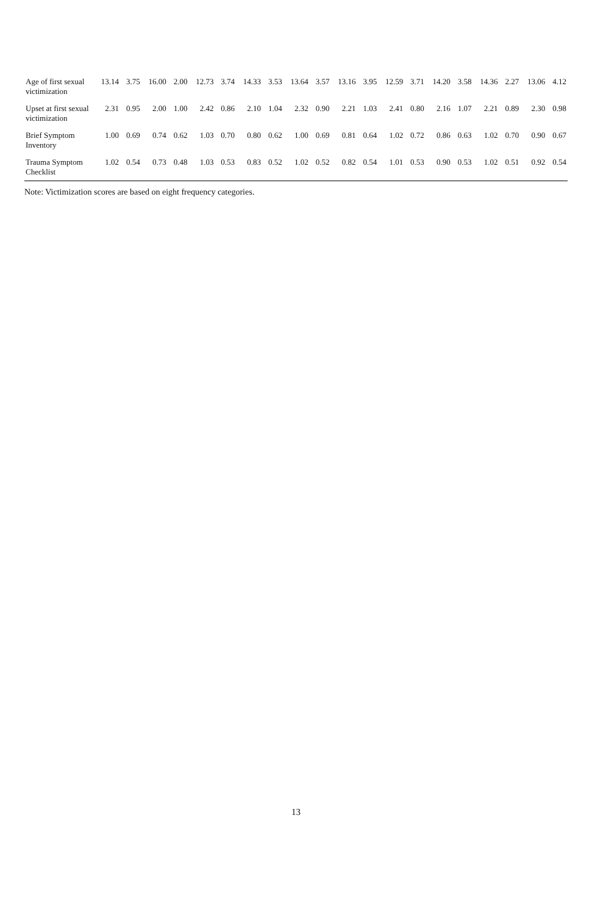| Age of first sexual victimization | 13.14 | 3.75 | 16.00 | 2.00 | 12.73 | 3.74 | 14.33 | 3.53 | 13.64 | 3.57 | 13.16 | 3.95 | 12.59 | 3.71 | 14.20 | 3.58 | 14.36 | 2.27 | 13.06 | 4.12 |
| Upset at first sexual victimization | 2.31 | 0.95 | 2.00 | 1.00 | 2.42 | 0.86 | 2.10 | 1.04 | 2.32 | 0.90 | 2.21 | 1.03 | 2.41 | 0.80 | 2.16 | 1.07 | 2.21 | 0.89 | 2.30 | 0.98 |
| Brief Symptom Inventory | 1.00 | 0.69 | 0.74 | 0.62 | 1.03 | 0.70 | 0.80 | 0.62 | 1.00 | 0.69 | 0.81 | 0.64 | 1.02 | 0.72 | 0.86 | 0.63 | 1.02 | 0.70 | 0.90 | 0.67 |
| Trauma Symptom Checklist | 1.02 | 0.54 | 0.73 | 0.48 | 1.03 | 0.53 | 0.83 | 0.52 | 1.02 | 0.52 | 0.82 | 0.54 | 1.01 | 0.53 | 0.90 | 0.53 | 1.02 | 0.51 | 0.92 | 0.54 |
Note: Victimization scores are based on eight frequency categories.
13